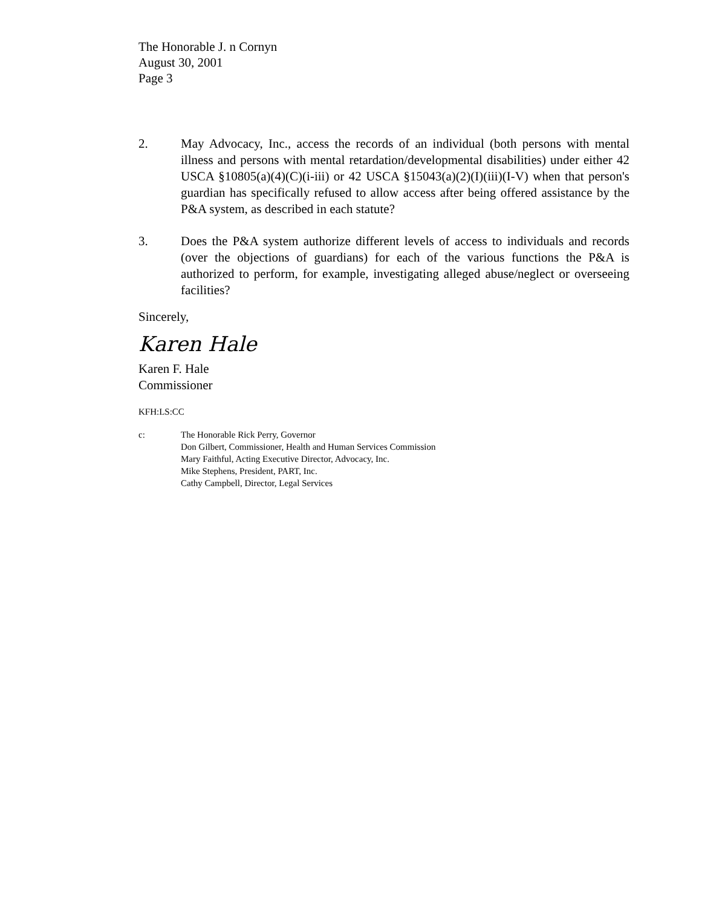The Honorable J. n Cornyn
August 30, 2001
Page 3
2. May Advocacy, Inc., access the records of an individual (both persons with mental illness and persons with mental retardation/developmental disabilities) under either 42 USCA §10805(a)(4)(C)(i-iii) or 42 USCA §15043(a)(2)(I)(iii)(I-V) when that person's guardian has specifically refused to allow access after being offered assistance by the P&A system, as described in each statute?
3. Does the P&A system authorize different levels of access to individuals and records (over the objections of guardians) for each of the various functions the P&A is authorized to perform, for example, investigating alleged abuse/neglect or overseeing facilities?
Sincerely,
Karen Hale
Karen F. Hale
Commissioner
KFH:LS:CC
c: The Honorable Rick Perry, Governor
Don Gilbert, Commissioner, Health and Human Services Commission
Mary Faithful, Acting Executive Director, Advocacy, Inc.
Mike Stephens, President, PART, Inc.
Cathy Campbell, Director, Legal Services